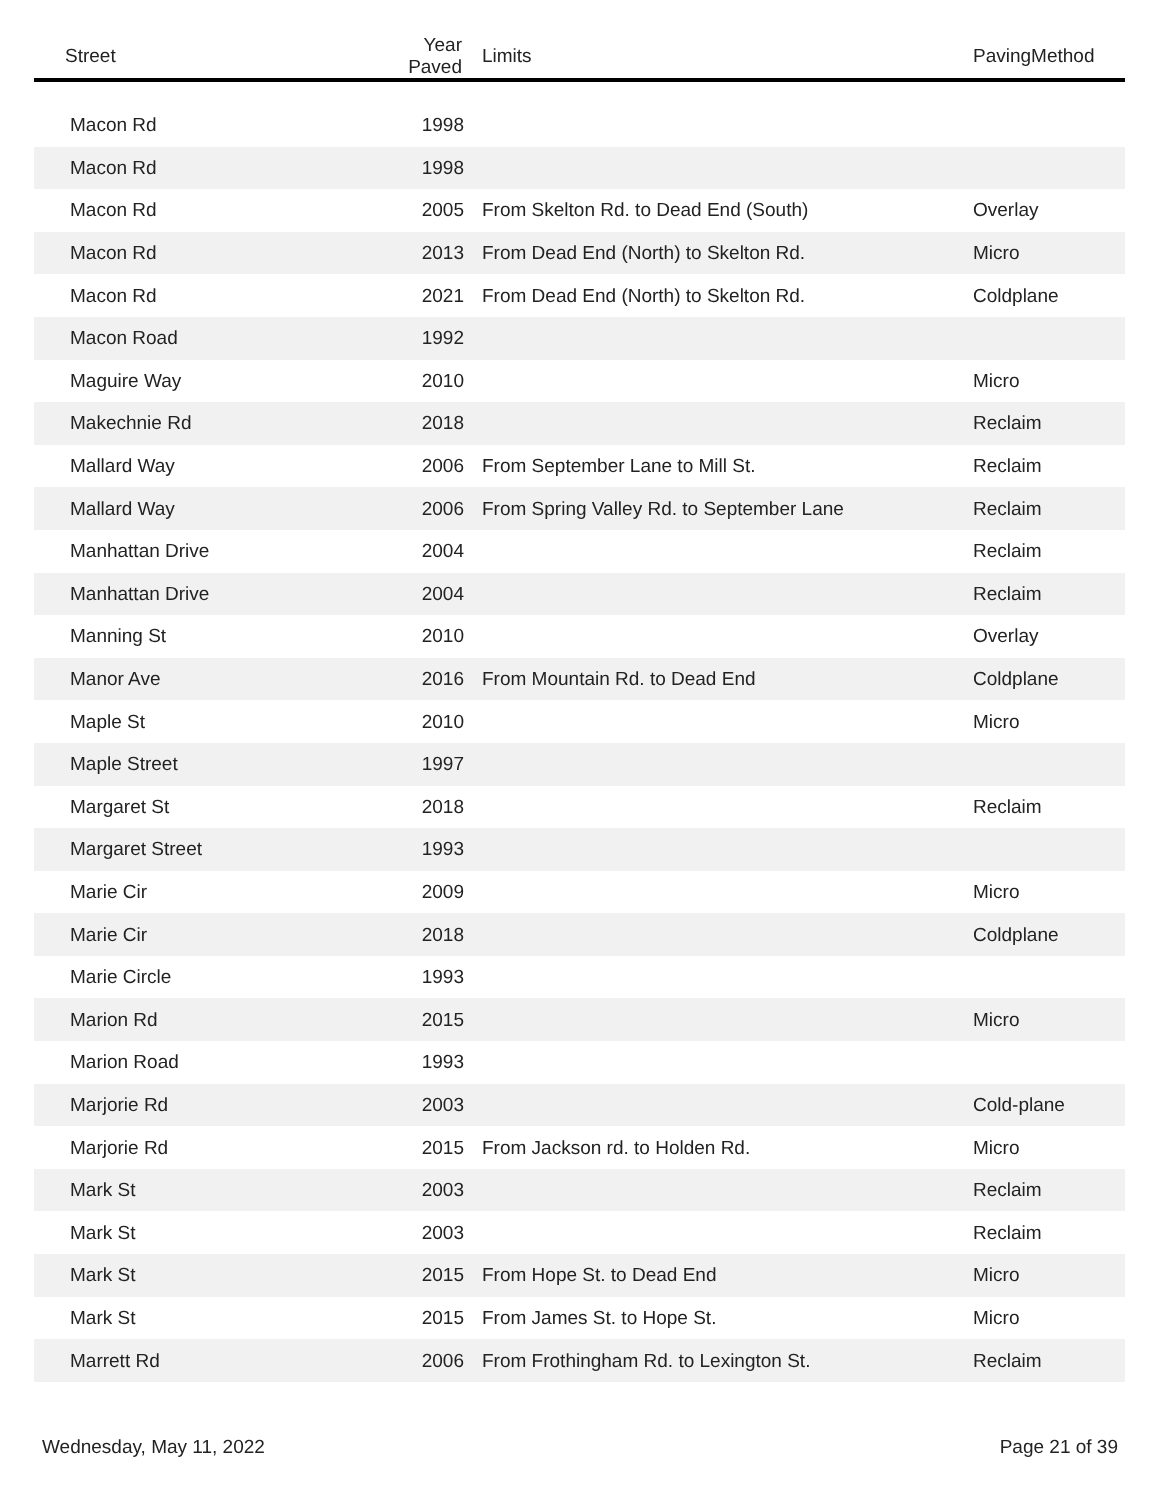| Street | Year Paved | Limits | PavingMethod |
| --- | --- | --- | --- |
| Macon Rd | 1998 | | |
| Macon Rd | 1998 | | |
| Macon Rd | 2005 | From Skelton Rd. to Dead End (South) | Overlay |
| Macon Rd | 2013 | From Dead End (North) to Skelton Rd. | Micro |
| Macon Rd | 2021 | From Dead End (North) to Skelton Rd. | Coldplane |
| Macon Road | 1992 | | |
| Maguire Way | 2010 | | Micro |
| Makechnie Rd | 2018 | | Reclaim |
| Mallard Way | 2006 | From September Lane to Mill St. | Reclaim |
| Mallard Way | 2006 | From Spring Valley Rd. to September Lane | Reclaim |
| Manhattan Drive | 2004 | | Reclaim |
| Manhattan Drive | 2004 | | Reclaim |
| Manning St | 2010 | | Overlay |
| Manor Ave | 2016 | From Mountain Rd. to Dead End | Coldplane |
| Maple St | 2010 | | Micro |
| Maple Street | 1997 | | |
| Margaret St | 2018 | | Reclaim |
| Margaret Street | 1993 | | |
| Marie Cir | 2009 | | Micro |
| Marie Cir | 2018 | | Coldplane |
| Marie Circle | 1993 | | |
| Marion Rd | 2015 | | Micro |
| Marion Road | 1993 | | |
| Marjorie Rd | 2003 | | Cold-plane |
| Marjorie Rd | 2015 | From Jackson rd. to Holden Rd. | Micro |
| Mark St | 2003 | | Reclaim |
| Mark St | 2003 | | Reclaim |
| Mark St | 2015 | From Hope St. to Dead End | Micro |
| Mark St | 2015 | From James St. to Hope St. | Micro |
| Marrett Rd | 2006 | From Frothingham Rd. to Lexington St. | Reclaim |
Wednesday, May 11, 2022 Page 21 of 39